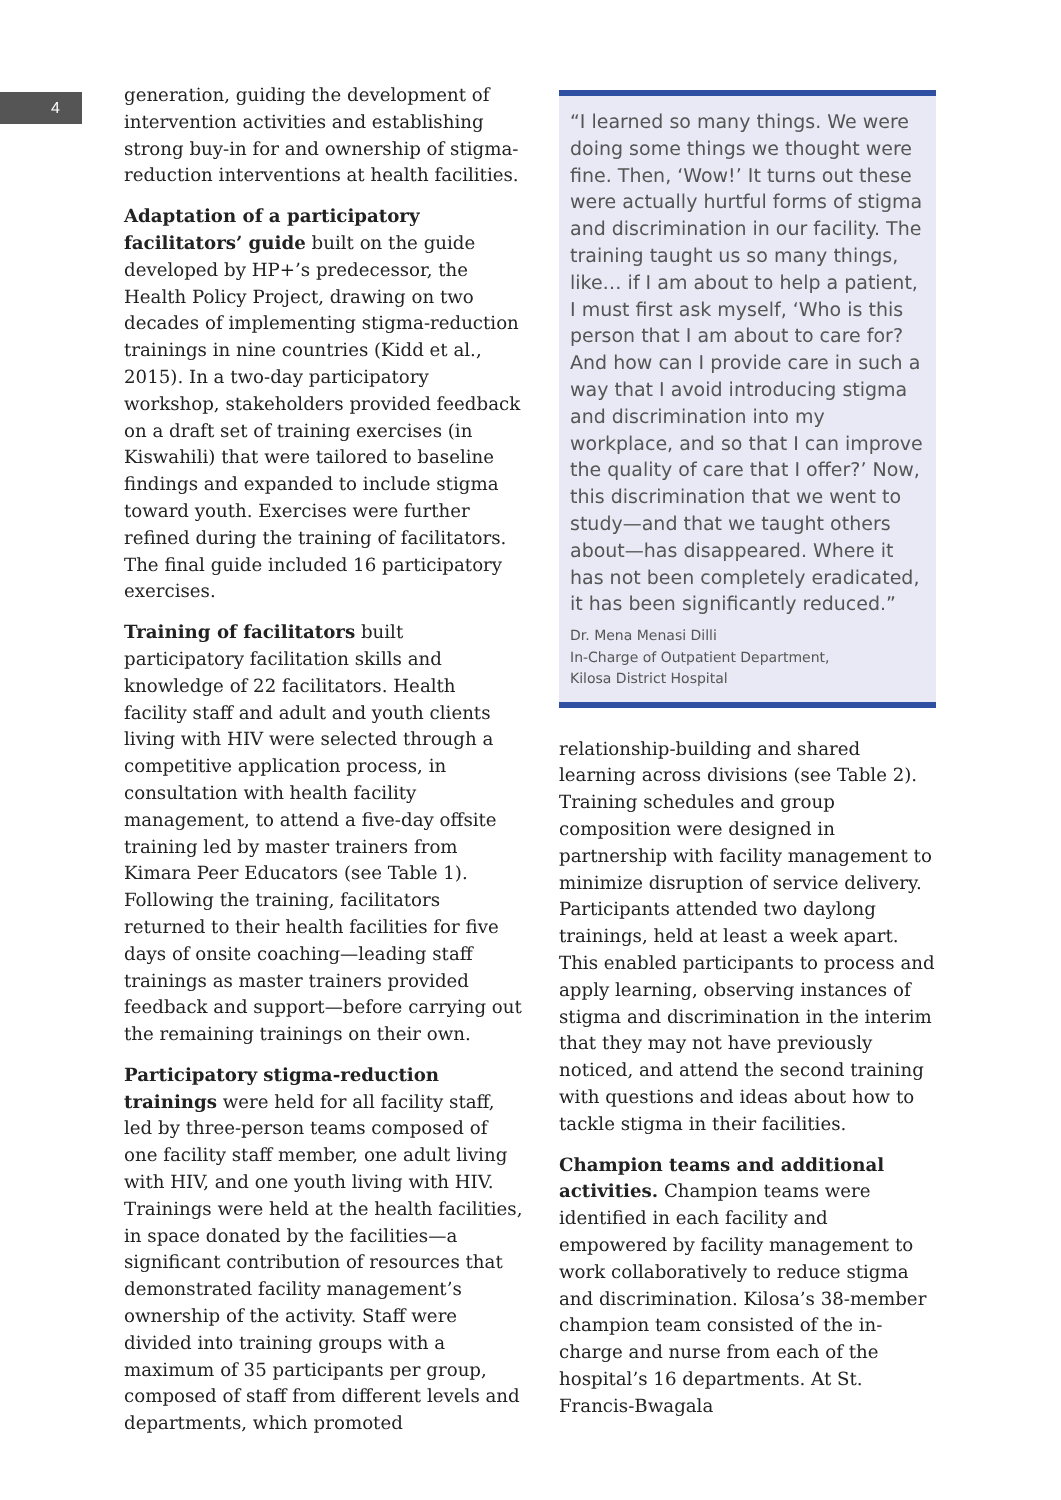4
generation, guiding the development of intervention activities and establishing strong buy-in for and ownership of stigma-reduction interventions at health facilities.
Adaptation of a participatory facilitators’ guide built on the guide developed by HP+’s predecessor, the Health Policy Project, drawing on two decades of implementing stigma-reduction trainings in nine countries (Kidd et al., 2015). In a two-day participatory workshop, stakeholders provided feedback on a draft set of training exercises (in Kiswahili) that were tailored to baseline findings and expanded to include stigma toward youth. Exercises were further refined during the training of facilitators. The final guide included 16 participatory exercises.
Training of facilitators built participatory facilitation skills and knowledge of 22 facilitators. Health facility staff and adult and youth clients living with HIV were selected through a competitive application process, in consultation with health facility management, to attend a five-day offsite training led by master trainers from Kimara Peer Educators (see Table 1). Following the training, facilitators returned to their health facilities for five days of onsite coaching—leading staff trainings as master trainers provided feedback and support—before carrying out the remaining trainings on their own.
Participatory stigma-reduction trainings were held for all facility staff, led by three-person teams composed of one facility staff member, one adult living with HIV, and one youth living with HIV. Trainings were held at the health facilities, in space donated by the facilities—a significant contribution of resources that demonstrated facility management’s ownership of the activity. Staff were divided into training groups with a maximum of 35 participants per group, composed of staff from different levels and departments, which promoted
“I learned so many things. We were doing some things we thought were fine. Then, ‘Wow!’ It turns out these were actually hurtful forms of stigma and discrimination in our facility. The training taught us so many things, like… if I am about to help a patient, I must first ask myself, ‘Who is this person that I am about to care for? And how can I provide care in such a way that I avoid introducing stigma and discrimination into my workplace, and so that I can improve the quality of care that I offer?’ Now, this discrimination that we went to study—and that we taught others about—has disappeared. Where it has not been completely eradicated, it has been significantly reduced.”
Dr. Mena Menasi Dilli
In-Charge of Outpatient Department,
Kilosa District Hospital
relationship-building and shared learning across divisions (see Table 2). Training schedules and group composition were designed in partnership with facility management to minimize disruption of service delivery. Participants attended two daylong trainings, held at least a week apart. This enabled participants to process and apply learning, observing instances of stigma and discrimination in the interim that they may not have previously noticed, and attend the second training with questions and ideas about how to tackle stigma in their facilities.
Champion teams and additional activities. Champion teams were identified in each facility and empowered by facility management to work collaboratively to reduce stigma and discrimination. Kilosa’s 38-member champion team consisted of the in-charge and nurse from each of the hospital’s 16 departments. At St. Francis-Bwagala